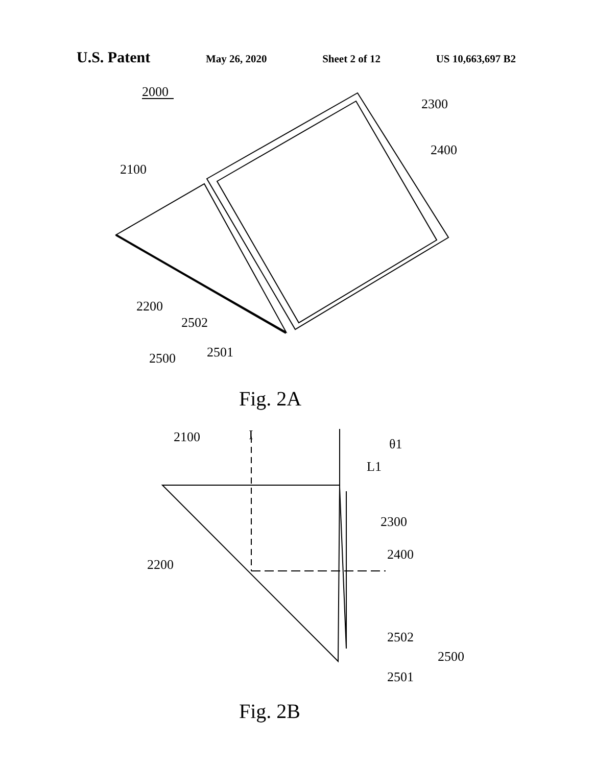U.S. Patent May 26, 2020 Sheet 2 of 12 US 10,663,697 B2
2000
2100
2300
2400
2200
2502
2500
2501
Fig. 2A
2100
I
θ1
L1
2300
2400
2200
2502
2500
2501
Fig. 2B